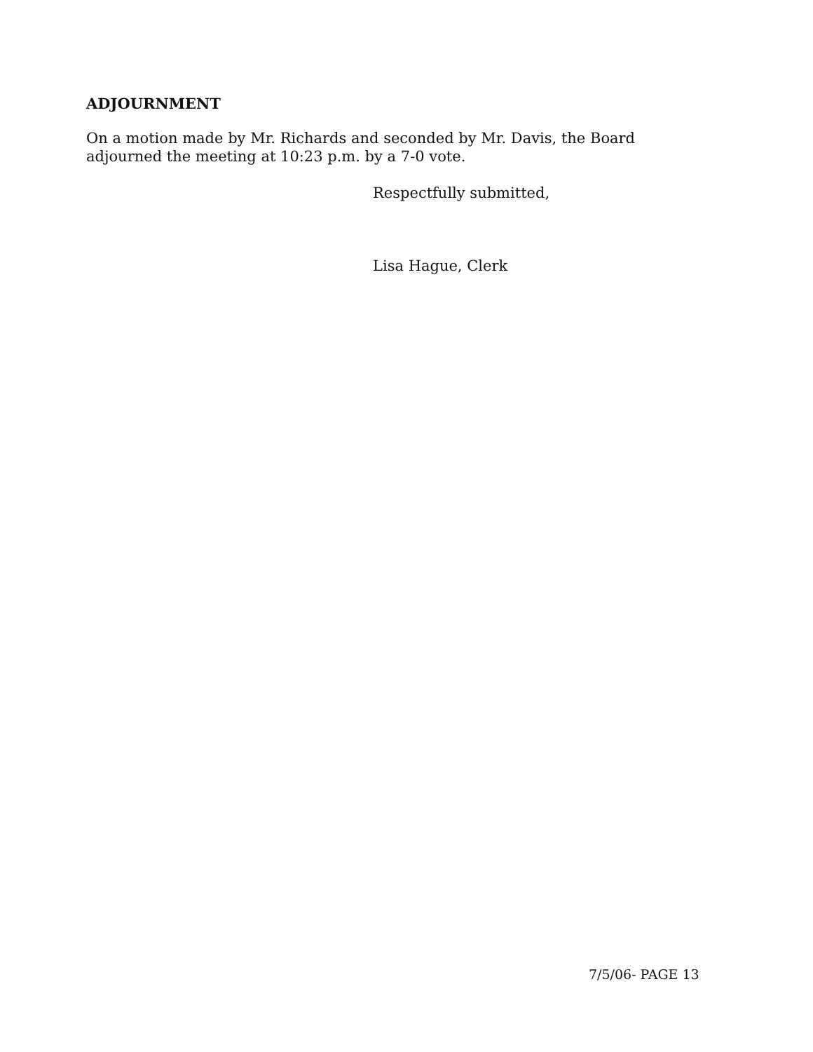ADJOURNMENT
On a motion made by Mr. Richards and seconded by Mr. Davis, the Board adjourned the meeting at 10:23 p.m. by a 7-0 vote.
Respectfully submitted,
Lisa Hague, Clerk
7/5/06- PAGE 13